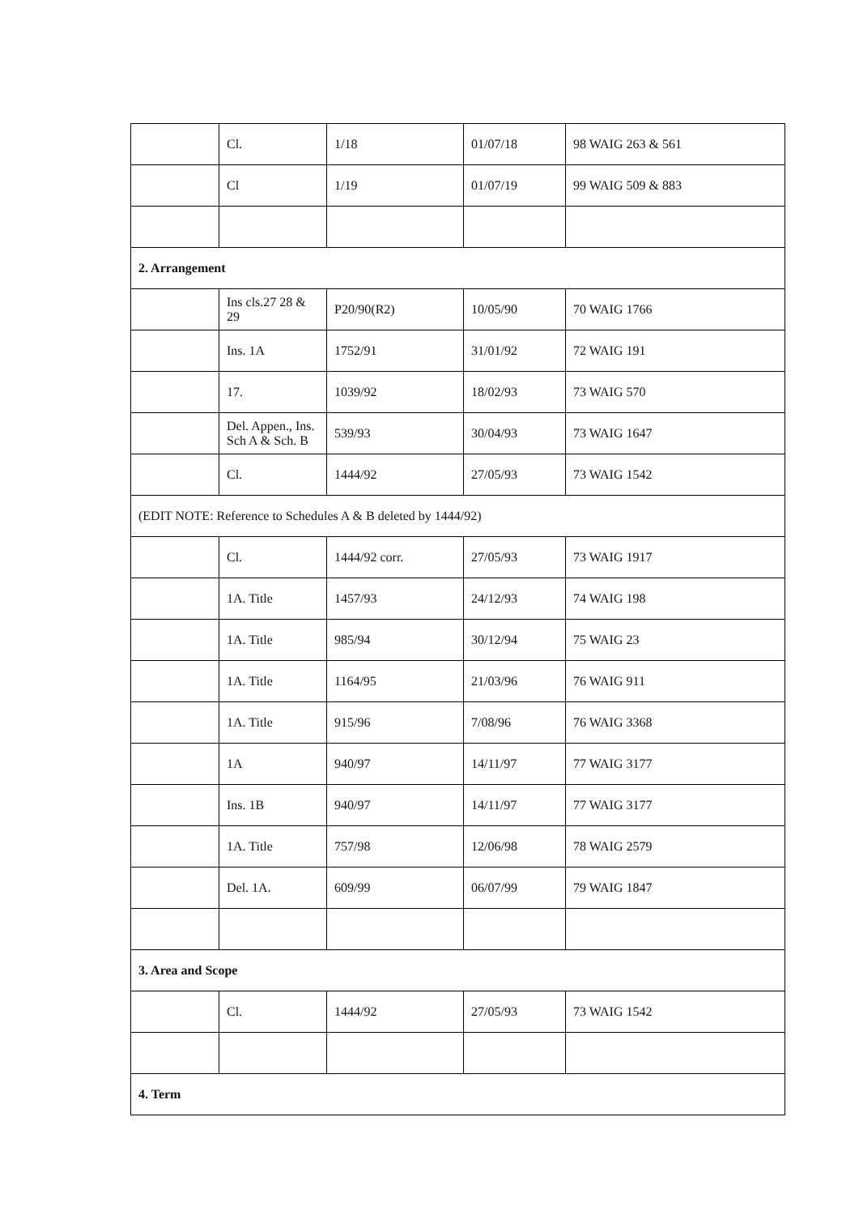| | Cl. | 1/18 | 01/07/18 | 98 WAIG 263 & 561 |
| | Cl | 1/19 | 01/07/19 | 99 WAIG 509 & 883 |
| 2. Arrangement | | | | |
| | Ins cls.27 28 & 29 | P20/90(R2) | 10/05/90 | 70 WAIG 1766 |
| | Ins. 1A | 1752/91 | 31/01/92 | 72 WAIG 191 |
| | 17. | 1039/92 | 18/02/93 | 73 WAIG 570 |
| | Del. Appen., Ins. Sch A & Sch. B | 539/93 | 30/04/93 | 73 WAIG 1647 |
| | Cl. | 1444/92 | 27/05/93 | 73 WAIG 1542 |
| (EDIT NOTE: Reference to Schedules A & B deleted by 1444/92) | | | | |
| | Cl. | 1444/92 corr. | 27/05/93 | 73 WAIG 1917 |
| | 1A. Title | 1457/93 | 24/12/93 | 74 WAIG 198 |
| | 1A. Title | 985/94 | 30/12/94 | 75 WAIG 23 |
| | 1A. Title | 1164/95 | 21/03/96 | 76 WAIG 911 |
| | 1A. Title | 915/96 | 7/08/96 | 76 WAIG 3368 |
| | 1A | 940/97 | 14/11/97 | 77 WAIG 3177 |
| | Ins. 1B | 940/97 | 14/11/97 | 77 WAIG 3177 |
| | 1A. Title | 757/98 | 12/06/98 | 78 WAIG 2579 |
| | Del. 1A. | 609/99 | 06/07/99 | 79 WAIG 1847 |
| 3. Area and Scope | | | | |
| | Cl. | 1444/92 | 27/05/93 | 73 WAIG 1542 |
| 4. Term | | | | |